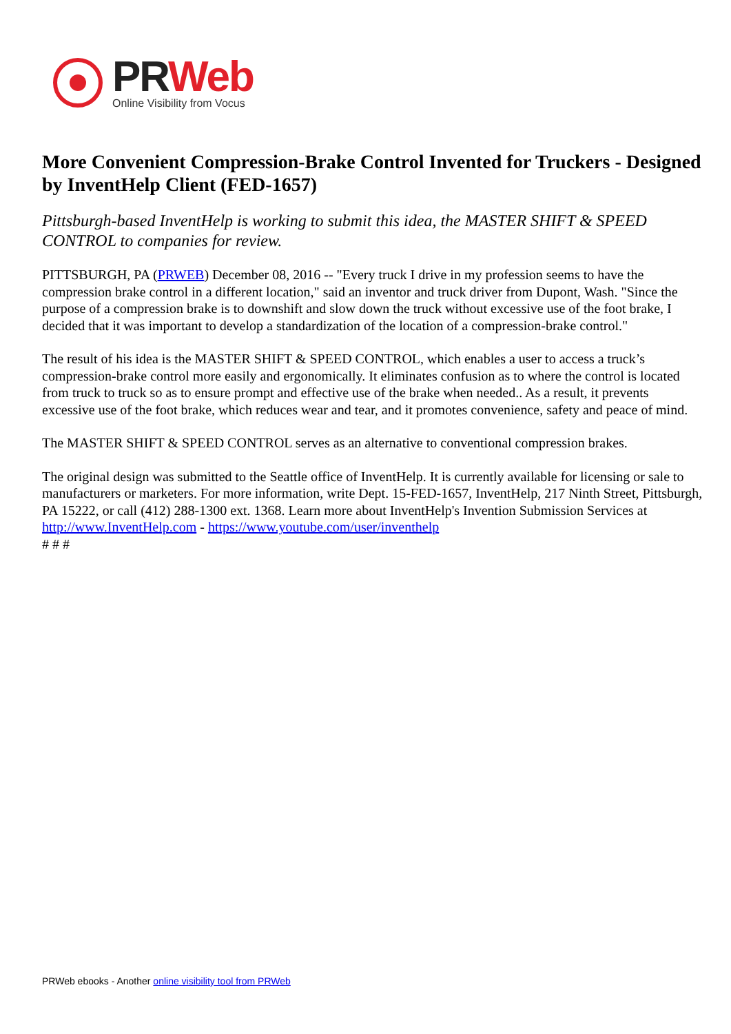PR Web
Online Visibility from Vocus
More Convenient Compression-Brake Control Invented for Truckers - Designed by InventHelp Client (FED-1657)
Pittsburgh-based InventHelp is working to submit this idea, the MASTER SHIFT & SPEED CONTROL to companies for review.
PITTSBURGH, PA (PRWEB) December 08, 2016 -- "Every truck I drive in my profession seems to have the compression brake control in a different location," said an inventor and truck driver from Dupont, Wash. "Since the purpose of a compression brake is to downshift and slow down the truck without excessive use of the foot brake, I decided that it was important to develop a standardization of the location of a compression-brake control."
The result of his idea is the MASTER SHIFT & SPEED CONTROL, which enables a user to access a truck’s compression-brake control more easily and ergonomically. It eliminates confusion as to where the control is located from truck to truck so as to ensure prompt and effective use of the brake when needed.. As a result, it prevents excessive use of the foot brake, which reduces wear and tear, and it promotes convenience, safety and peace of mind.
The MASTER SHIFT & SPEED CONTROL serves as an alternative to conventional compression brakes.
The original design was submitted to the Seattle office of InventHelp. It is currently available for licensing or sale to manufacturers or marketers. For more information, write Dept. 15-FED-1657, InventHelp, 217 Ninth Street, Pittsburgh, PA 15222, or call (412) 288-1300 ext. 1368. Learn more about InventHelp's Invention Submission Services at http://www.InventHelp.com - https://www.youtube.com/user/inventhelp
# # #
PRWeb ebooks - Another online visibility tool from PRWeb